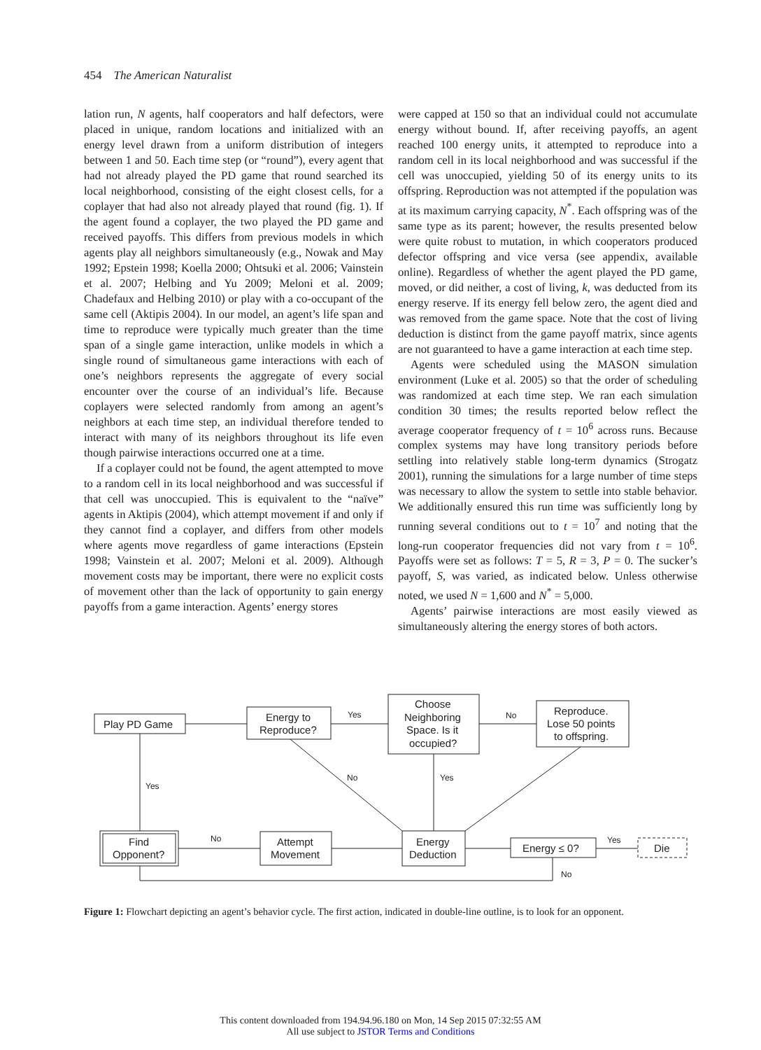454 The American Naturalist
lation run, N agents, half cooperators and half defectors, were placed in unique, random locations and initialized with an energy level drawn from a uniform distribution of integers between 1 and 50. Each time step (or “round”), every agent that had not already played the PD game that round searched its local neighborhood, consisting of the eight closest cells, for a coplayer that had also not already played that round (fig. 1). If the agent found a coplayer, the two played the PD game and received payoffs. This differs from previous models in which agents play all neighbors simultaneously (e.g., Nowak and May 1992; Epstein 1998; Koella 2000; Ohtsuki et al. 2006; Vainstein et al. 2007; Helbing and Yu 2009; Meloni et al. 2009; Chadefaux and Helbing 2010) or play with a co-occupant of the same cell (Aktipis 2004). In our model, an agent’s life span and time to reproduce were typically much greater than the time span of a single game interaction, unlike models in which a single round of simultaneous game interactions with each of one’s neighbors represents the aggregate of every social encounter over the course of an individual’s life. Because coplayers were selected randomly from among an agent’s neighbors at each time step, an individual therefore tended to interact with many of its neighbors throughout its life even though pairwise interactions occurred one at a time.
If a coplayer could not be found, the agent attempted to move to a random cell in its local neighborhood and was successful if that cell was unoccupied. This is equivalent to the “naïve” agents in Aktipis (2004), which attempt movement if and only if they cannot find a coplayer, and differs from other models where agents move regardless of game interactions (Epstein 1998; Vainstein et al. 2007; Meloni et al. 2009). Although movement costs may be important, there were no explicit costs of movement other than the lack of opportunity to gain energy payoffs from a game interaction. Agents’ energy stores
were capped at 150 so that an individual could not accumulate energy without bound. If, after receiving payoffs, an agent reached 100 energy units, it attempted to reproduce into a random cell in its local neighborhood and was successful if the cell was unoccupied, yielding 50 of its energy units to its offspring. Reproduction was not attempted if the population was at its maximum carrying capacity, N<sup>*</sup>. Each offspring was of the same type as its parent; however, the results presented below were quite robust to mutation, in which cooperators produced defector offspring and vice versa (see appendix, available online). Regardless of whether the agent played the PD game, moved, or did neither, a cost of living, k, was deducted from its energy reserve. If its energy fell below zero, the agent died and was removed from the game space. Note that the cost of living deduction is distinct from the game payoff matrix, since agents are not guaranteed to have a game interaction at each time step.
Agents were scheduled using the MASON simulation environment (Luke et al. 2005) so that the order of scheduling was randomized at each time step. We ran each simulation condition 30 times; the results reported below reflect the average cooperator frequency of t = 10<sup>6</sup> across runs. Because complex systems may have long transitory periods before settling into relatively stable long-term dynamics (Strogatz 2001), running the simulations for a large number of time steps was necessary to allow the system to settle into stable behavior. We additionally ensured this run time was sufficiently long by running several conditions out to t = 10<sup>7</sup> and noting that the long-run cooperator frequencies did not vary from t = 10<sup>6</sup>. Payoffs were set as follows: T = 5, R = 3, P = 0. The sucker’s payoff, S, was varied, as indicated below. Unless otherwise noted, we used N = 1,600 and N<sup>*</sup> = 5,000.
Agents’ pairwise interactions are most easily viewed as simultaneously altering the energy stores of both actors.
Play PD Game
Energy to
Reproduce?
Choose
Neighboring
Space. Is it
occupied?
Reproduce.
Lose 50 points
to offspring.
Find
Opponent?
Attempt
Movement
Energy
Deduction
Energy ≤ 0?
Die
Yes
No
No
Yes
Yes
No
Yes
No
Figure 1: Flowchart depicting an agent’s behavior cycle. The first action, indicated in double-line outline, is to look for an opponent.
This content downloaded from 194.94.96.180 on Mon, 14 Sep 2015 07:32:55 AM
All use subject to JSTOR Terms and Conditions